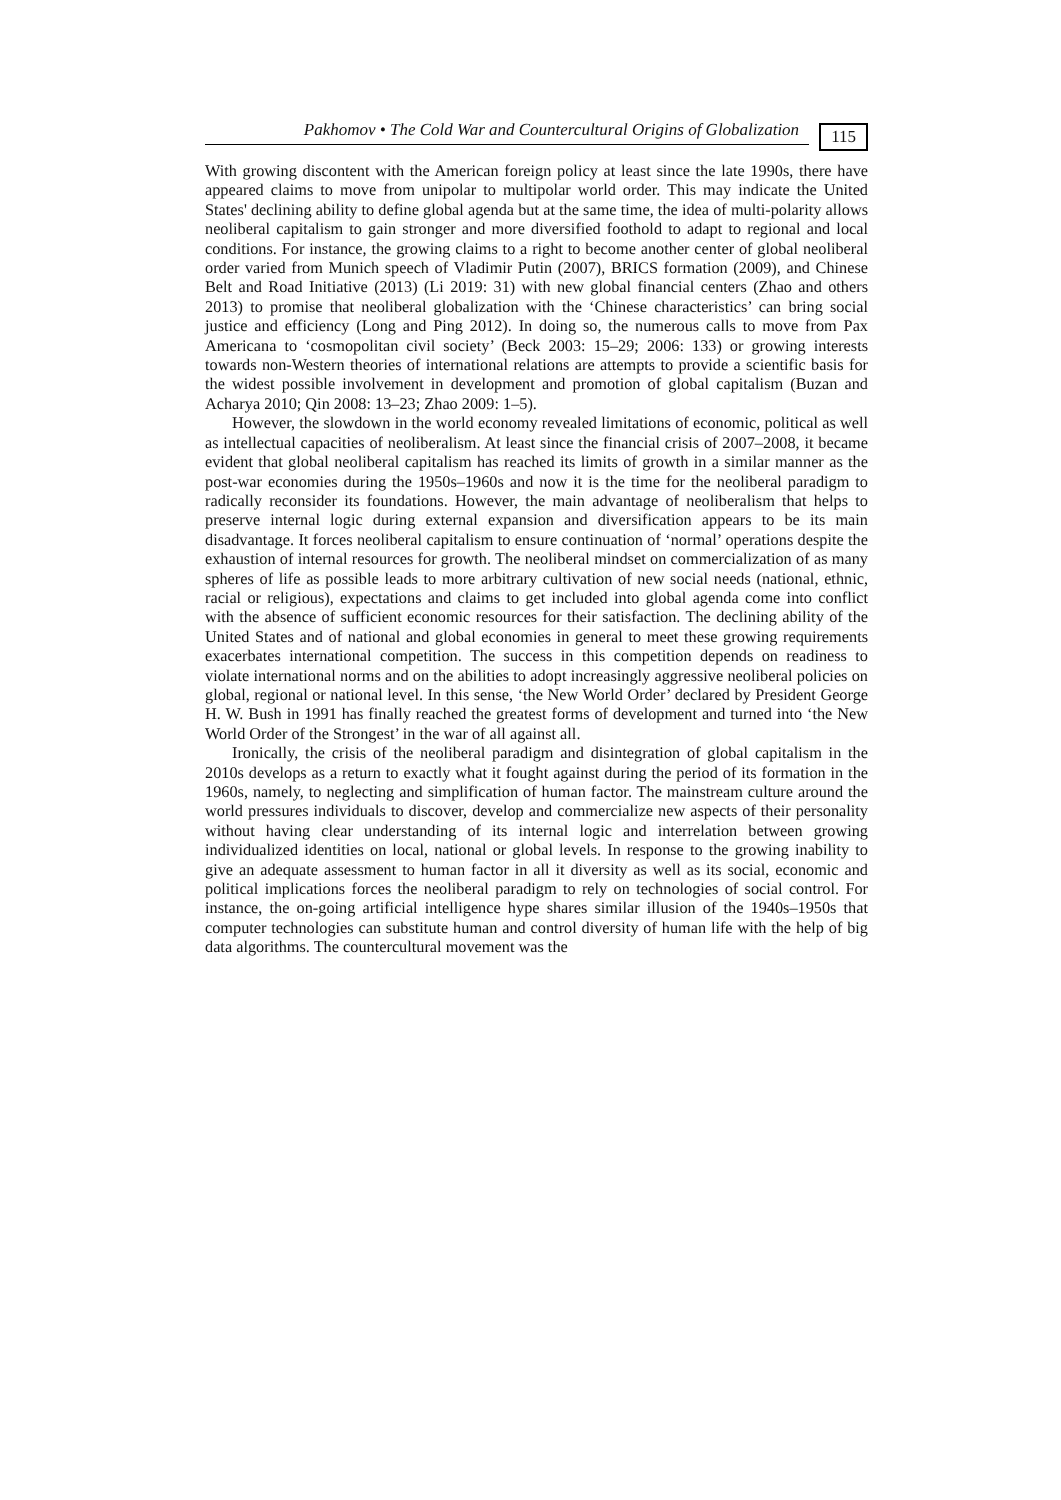Pakhomov • The Cold War and Countercultural Origins of Globalization 115
With growing discontent with the American foreign policy at least since the late 1990s, there have appeared claims to move from unipolar to multipolar world order. This may indicate the United States' declining ability to define global agenda but at the same time, the idea of multi-polarity allows neoliberal capitalism to gain stronger and more diversified foothold to adapt to regional and local conditions. For instance, the growing claims to a right to become another center of global neoliberal order varied from Munich speech of Vladimir Putin (2007), BRICS formation (2009), and Chinese Belt and Road Initiative (2013) (Li 2019: 31) with new global financial centers (Zhao and others 2013) to promise that neoliberal globalization with the ‘Chinese characteristics’ can bring social justice and efficiency (Long and Ping 2012). In doing so, the numerous calls to move from Pax Americana to ‘cosmopolitan civil society’ (Beck 2003: 15–29; 2006: 133) or growing interests towards non-Western theories of international relations are attempts to provide a scientific basis for the widest possible involvement in development and promotion of global capitalism (Buzan and Acharya 2010; Qin 2008: 13–23; Zhao 2009: 1–5).
However, the slowdown in the world economy revealed limitations of economic, political as well as intellectual capacities of neoliberalism. At least since the financial crisis of 2007–2008, it became evident that global neoliberal capitalism has reached its limits of growth in a similar manner as the post-war economies during the 1950s–1960s and now it is the time for the neoliberal paradigm to radically reconsider its foundations. However, the main advantage of neoliberalism that helps to preserve internal logic during external expansion and diversification appears to be its main disadvantage. It forces neoliberal capitalism to ensure continuation of ‘normal’ operations despite the exhaustion of internal resources for growth. The neoliberal mindset on commercialization of as many spheres of life as possible leads to more arbitrary cultivation of new social needs (national, ethnic, racial or religious), expectations and claims to get included into global agenda come into conflict with the absence of sufficient economic resources for their satisfaction. The declining ability of the United States and of national and global economies in general to meet these growing requirements exacerbates international competition. The success in this competition depends on readiness to violate international norms and on the abilities to adopt increasingly aggressive neoliberal policies on global, regional or national level. In this sense, ‘the New World Order’ declared by President George H. W. Bush in 1991 has finally reached the greatest forms of development and turned into ‘the New World Order of the Strongest’ in the war of all against all.
Ironically, the crisis of the neoliberal paradigm and disintegration of global capitalism in the 2010s develops as a return to exactly what it fought against during the period of its formation in the 1960s, namely, to neglecting and simplification of human factor. The mainstream culture around the world pressures individuals to discover, develop and commercialize new aspects of their personality without having clear understanding of its internal logic and interrelation between growing individualized identities on local, national or global levels. In response to the growing inability to give an adequate assessment to human factor in all it diversity as well as its social, economic and political implications forces the neoliberal paradigm to rely on technologies of social control. For instance, the on-going artificial intelligence hype shares similar illusion of the 1940s–1950s that computer technologies can substitute human and control diversity of human life with the help of big data algorithms. The countercultural movement was the